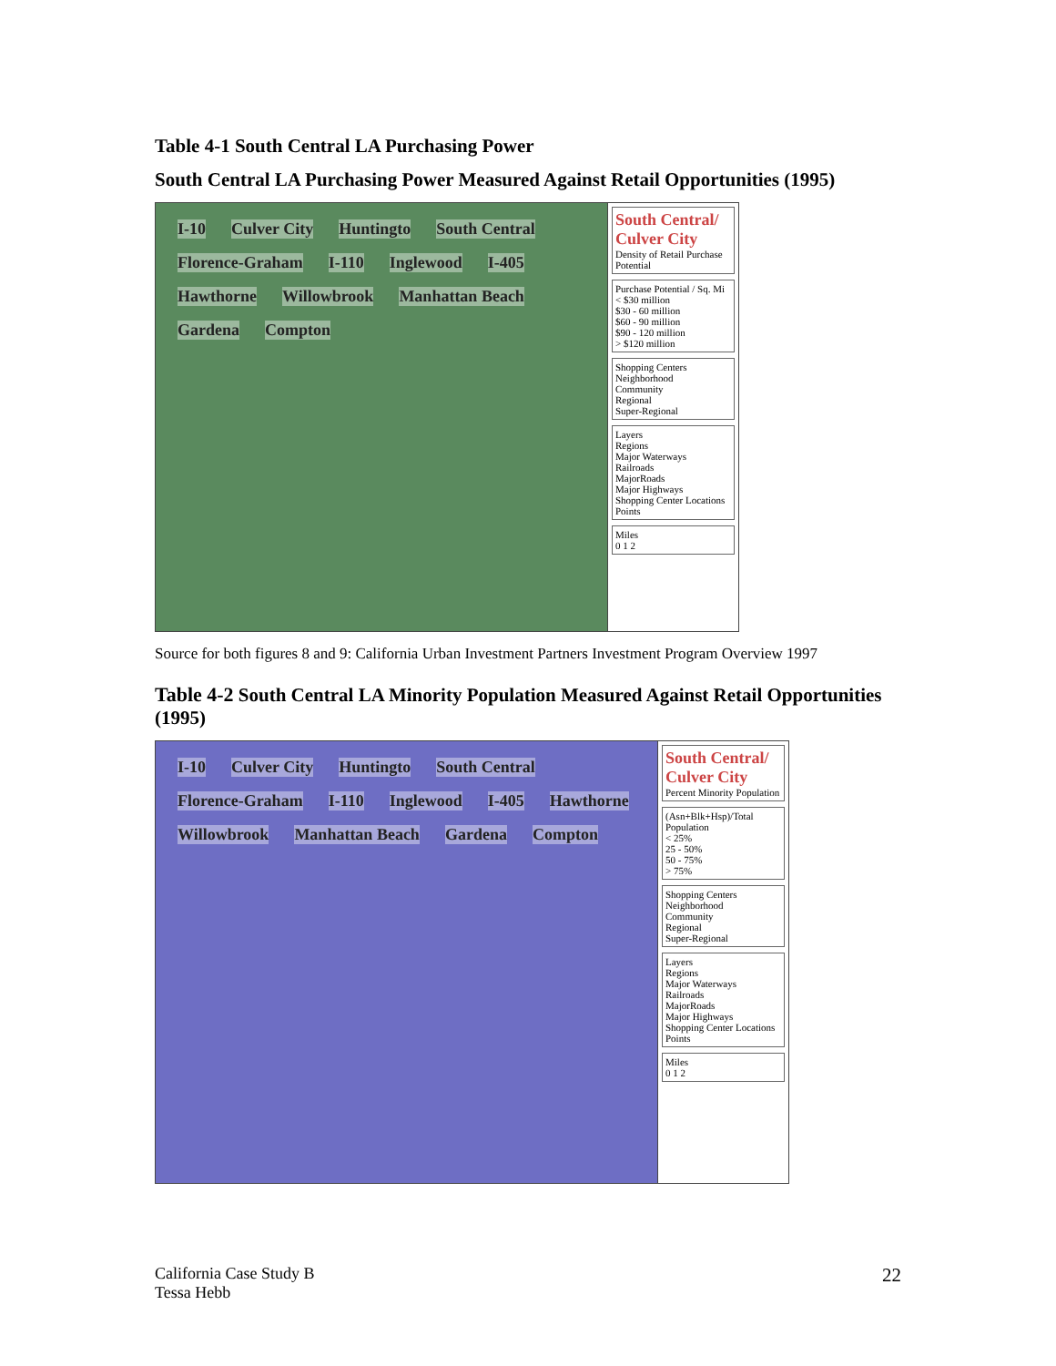Table 4-1 South Central LA Purchasing Power
South Central LA Purchasing Power Measured Against Retail Opportunities (1995)
I-10 Culver City Huntingto South Central Florence-Graham I-110 Inglewood I-405 Hawthorne Willowbrook Manhattan Beach Gardena Compton
South Central/ Culver City
Density of Retail Purchase Potential
Purchase Potential / Sq. Mi
< $30 million
$30 - 60 million
$60 - 90 million
$90 - 120 million
> $120 million
Shopping Centers
Neighborhood
Community
Regional
Super-Regional
Layers
Regions
Major Waterways
Railroads
MajorRoads
Major Highways
Shopping Center Locations
Points
Miles
0 1 2
Source for both figures 8 and 9: California Urban Investment Partners Investment Program Overview 1997
Table 4-2 South Central LA Minority Population Measured Against Retail Opportunities (1995)
I-10 Culver City Huntingto South Central Florence-Graham I-110 Inglewood I-405 Hawthorne Willowbrook Manhattan Beach Gardena Compton
South Central/ Culver City
Percent Minority Population
(Asn+Blk+Hsp)/Total Population
< 25%
25 - 50%
50 - 75%
> 75%
Shopping Centers
Neighborhood
Community
Regional
Super-Regional
Layers
Regions
Major Waterways
Railroads
MajorRoads
Major Highways
Shopping Center Locations
Points
Miles
0 1 2
California Case Study B
Tessa Hebb
22